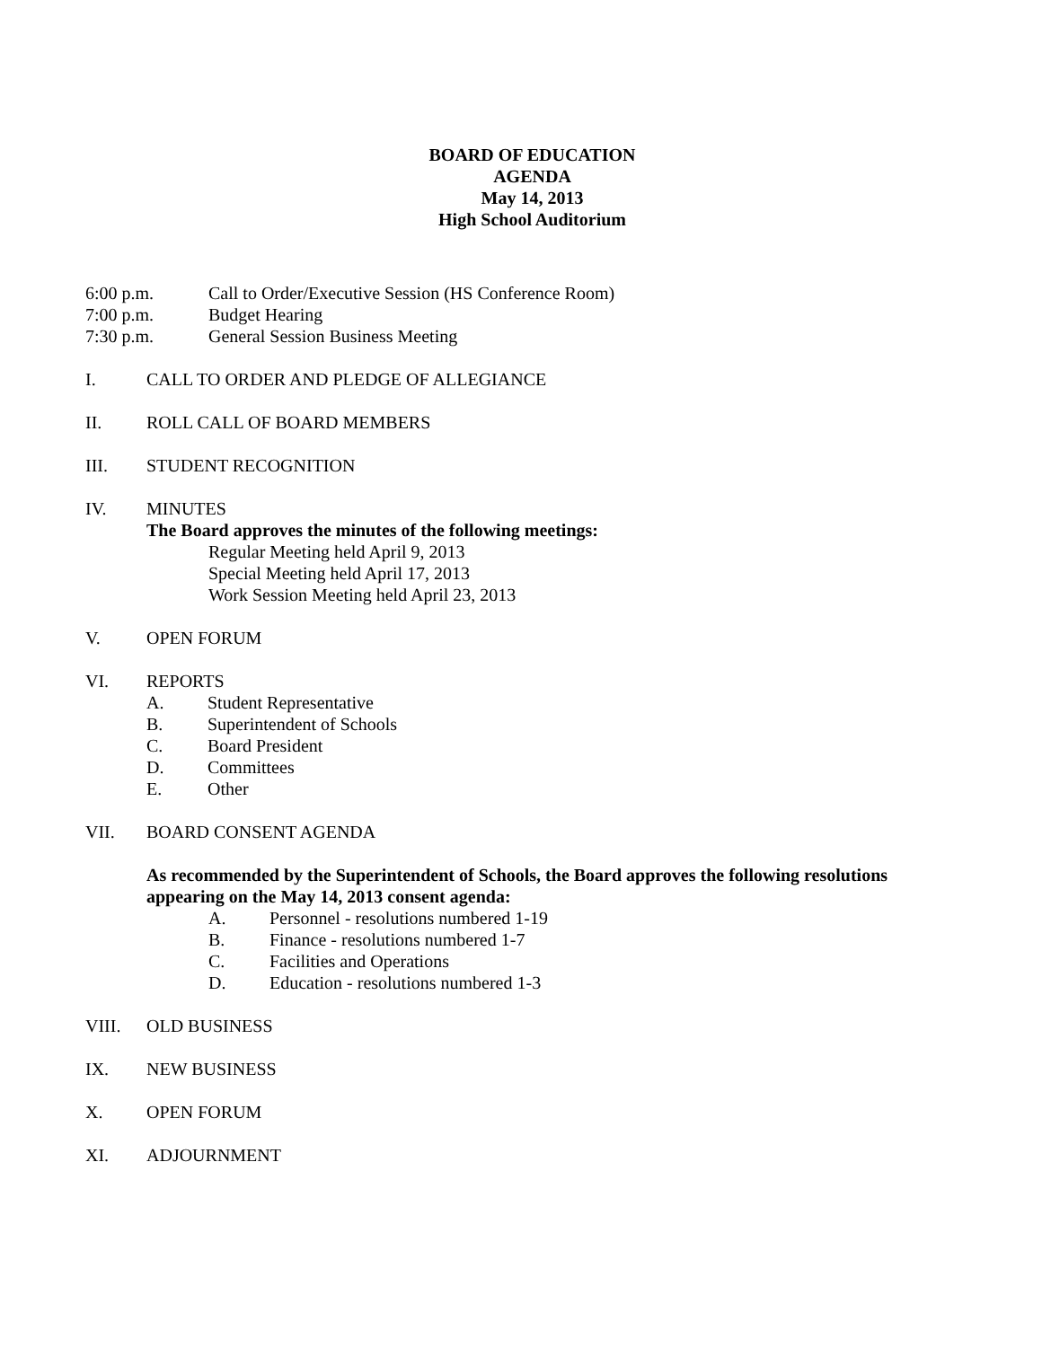BOARD OF EDUCATION
AGENDA
May 14, 2013
High School Auditorium
6:00 p.m. Call to Order/Executive Session (HS Conference Room)
7:00 p.m. Budget Hearing
7:30 p.m. General Session Business Meeting
I. CALL TO ORDER AND PLEDGE OF ALLEGIANCE
II. ROLL CALL OF BOARD MEMBERS
III. STUDENT RECOGNITION
IV. MINUTES
The Board approves the minutes of the following meetings:
Regular Meeting held April 9, 2013
Special Meeting held April 17, 2013
Work Session Meeting held April 23, 2013
V. OPEN FORUM
VI. REPORTS
A. Student Representative
B. Superintendent of Schools
C. Board President
D. Committees
E. Other
VII. BOARD CONSENT AGENDA
As recommended by the Superintendent of Schools, the Board approves the following resolutions appearing on the May 14, 2013 consent agenda:
A. Personnel - resolutions numbered 1-19
B. Finance - resolutions numbered 1-7
C. Facilities and Operations
D. Education - resolutions numbered 1-3
VIII. OLD BUSINESS
IX. NEW BUSINESS
X. OPEN FORUM
XI. ADJOURNMENT